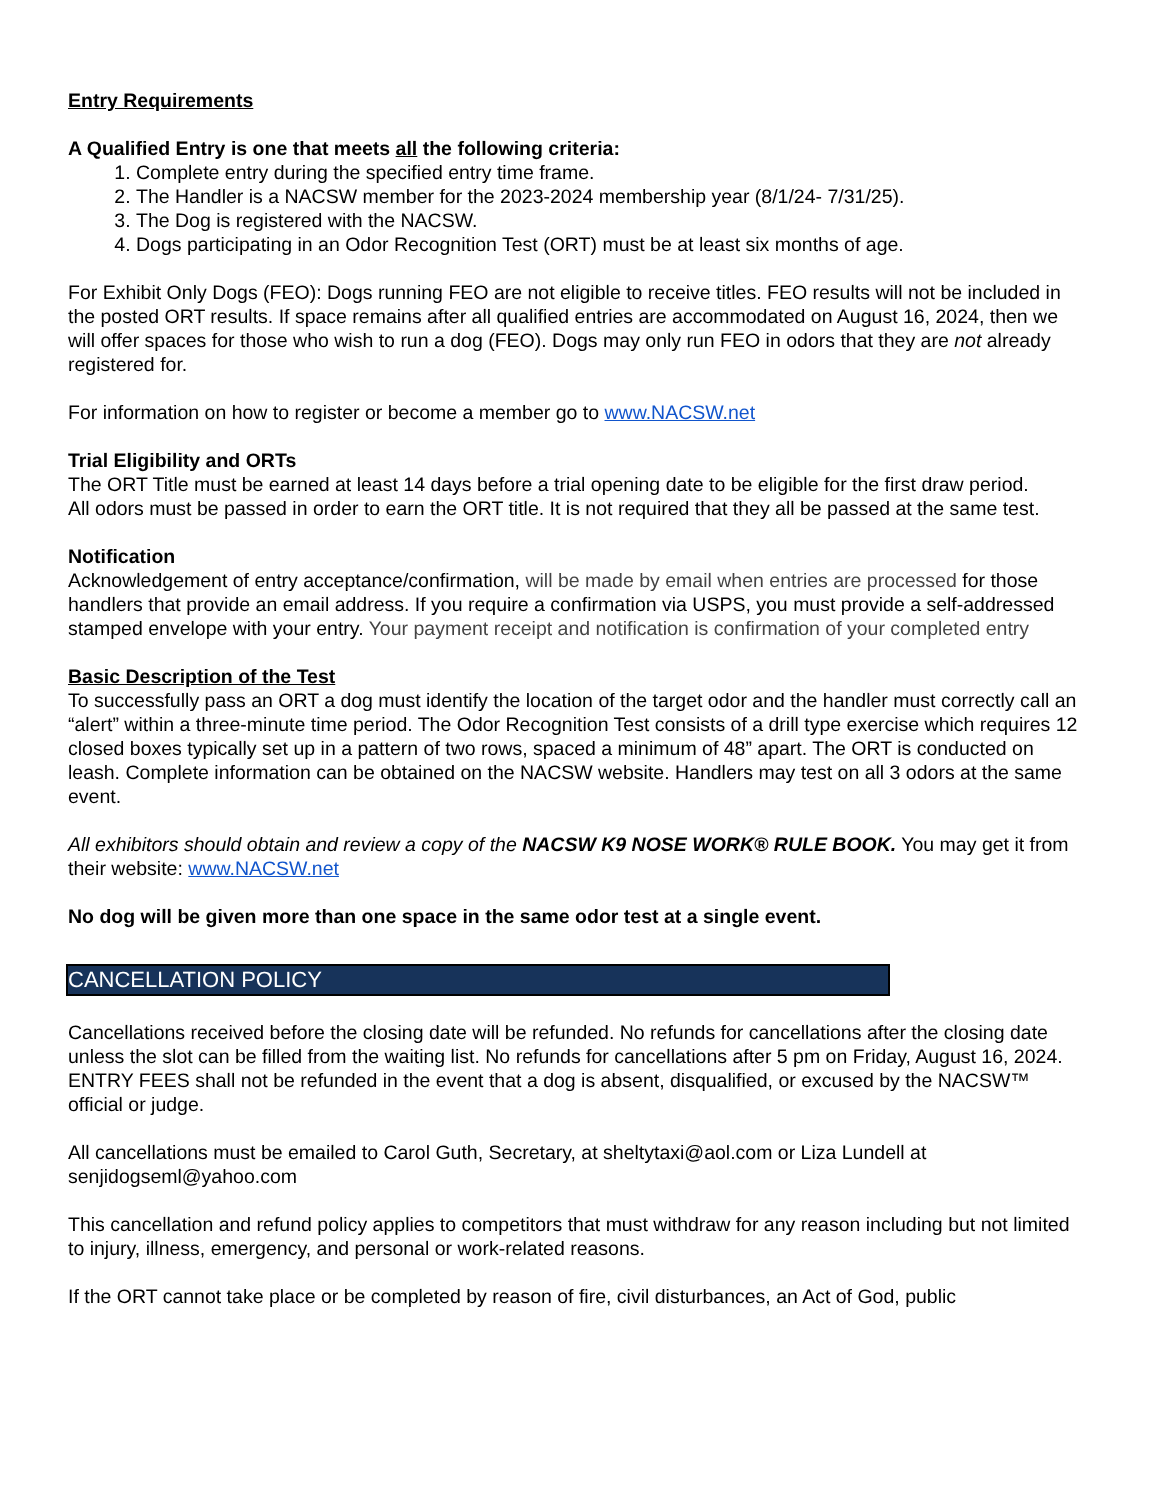Entry Requirements
A Qualified Entry is one that meets all the following criteria:
1. Complete entry during the specified entry time frame.
2. The Handler is a NACSW member for the 2023-2024 membership year (8/1/24- 7/31/25).
3. The Dog is registered with the NACSW.
4. Dogs participating in an Odor Recognition Test (ORT) must be at least six months of age.
For Exhibit Only Dogs (FEO): Dogs running FEO are not eligible to receive titles. FEO results will not be included in the posted ORT results. If space remains after all qualified entries are accommodated on August 16, 2024, then we will offer spaces for those who wish to run a dog (FEO). Dogs may only run FEO in odors that they are not already registered for.
For information on how to register or become a member go to www.NACSW.net
Trial Eligibility and ORTs
The ORT Title must be earned at least 14 days before a trial opening date to be eligible for the first draw period.
All odors must be passed in order to earn the ORT title. It is not required that they all be passed at the same test.
Notification
Acknowledgement of entry acceptance/confirmation, will be made by email when entries are processed for those handlers that provide an email address. If you require a confirmation via USPS, you must provide a self-addressed stamped envelope with your entry. Your payment receipt and notification is confirmation of your completed entry
Basic Description of the Test
To successfully pass an ORT a dog must identify the location of the target odor and the handler must correctly call an “alert” within a three-minute time period. The Odor Recognition Test consists of a drill type exercise which requires 12 closed boxes typically set up in a pattern of two rows, spaced a minimum of 48” apart. The ORT is conducted on leash. Complete information can be obtained on the NACSW website. Handlers may test on all 3 odors at the same event.
All exhibitors should obtain and review a copy of the NACSW K9 NOSE WORK® RULE BOOK. You may get it from their website: www.NACSW.net
No dog will be given more than one space in the same odor test at a single event.
CANCELLATION POLICY
Cancellations received before the closing date will be refunded. No refunds for cancellations after the closing date unless the slot can be filled from the waiting list. No refunds for cancellations after 5 pm on Friday, August 16, 2024.
ENTRY FEES shall not be refunded in the event that a dog is absent, disqualified, or excused by the NACSW™ official or judge.
All cancellations must be emailed to Carol Guth, Secretary, at sheltytaxi@aol.com or Liza Lundell at senjidogseml@yahoo.com
This cancellation and refund policy applies to competitors that must withdraw for any reason including but not limited to injury, illness, emergency, and personal or work-related reasons.
If the ORT cannot take place or be completed by reason of fire, civil disturbances, an Act of God, public